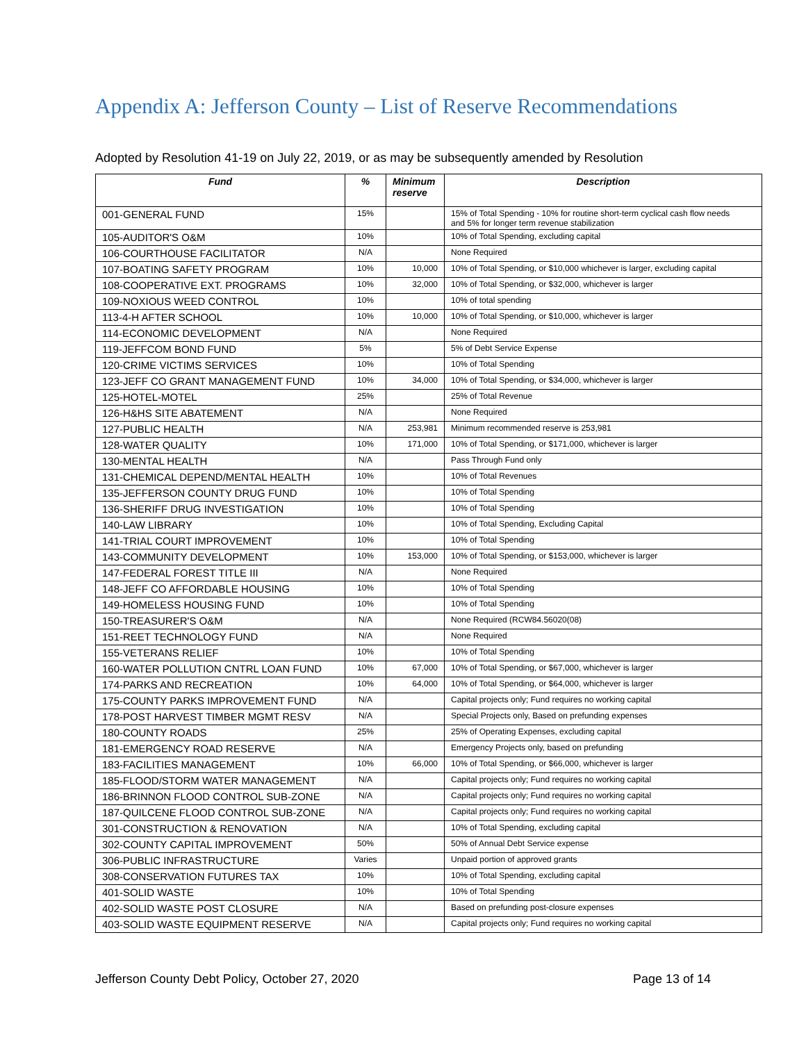Appendix A: Jefferson County – List of Reserve Recommendations
Adopted by Resolution 41-19 on July 22, 2019, or as may be subsequently amended by Resolution
| Fund | % | Minimum reserve | Description |
| --- | --- | --- | --- |
| 001-GENERAL FUND | 15% | | 15% of Total Spending - 10% for routine short-term cyclical cash flow needs and 5% for longer term revenue stabilization |
| 105-AUDITOR'S O&M | 10% | | 10% of Total Spending, excluding capital |
| 106-COURTHOUSE FACILITATOR | N/A | | None Required |
| 107-BOATING SAFETY PROGRAM | 10% | 10,000 | 10% of Total Spending, or $10,000 whichever is larger, excluding capital |
| 108-COOPERATIVE EXT. PROGRAMS | 10% | 32,000 | 10% of Total Spending, or $32,000, whichever is larger |
| 109-NOXIOUS WEED CONTROL | 10% | | 10% of total spending |
| 113-4-H AFTER SCHOOL | 10% | 10,000 | 10% of Total Spending, or $10,000, whichever is larger |
| 114-ECONOMIC DEVELOPMENT | N/A | | None Required |
| 119-JEFFCOM BOND FUND | 5% | | 5% of Debt Service Expense |
| 120-CRIME VICTIMS SERVICES | 10% | | 10% of Total Spending |
| 123-JEFF CO GRANT MANAGEMENT FUND | 10% | 34,000 | 10% of Total Spending, or $34,000, whichever is larger |
| 125-HOTEL-MOTEL | 25% | | 25% of Total Revenue |
| 126-H&HS SITE ABATEMENT | N/A | | None Required |
| 127-PUBLIC HEALTH | N/A | 253,981 | Minimum recommended reserve is 253,981 |
| 128-WATER QUALITY | 10% | 171,000 | 10% of Total Spending, or $171,000, whichever is larger |
| 130-MENTAL HEALTH | N/A | | Pass Through Fund only |
| 131-CHEMICAL DEPEND/MENTAL HEALTH | 10% | | 10% of Total Revenues |
| 135-JEFFERSON COUNTY DRUG FUND | 10% | | 10% of Total Spending |
| 136-SHERIFF DRUG INVESTIGATION | 10% | | 10% of Total Spending |
| 140-LAW LIBRARY | 10% | | 10% of Total Spending, Excluding Capital |
| 141-TRIAL COURT IMPROVEMENT | 10% | | 10% of Total Spending |
| 143-COMMUNITY DEVELOPMENT | 10% | 153,000 | 10% of Total Spending, or $153,000, whichever is larger |
| 147-FEDERAL FOREST TITLE III | N/A | | None Required |
| 148-JEFF CO AFFORDABLE HOUSING | 10% | | 10% of Total Spending |
| 149-HOMELESS HOUSING FUND | 10% | | 10% of Total Spending |
| 150-TREASURER'S O&M | N/A | | None Required (RCW84.56020(08) |
| 151-REET TECHNOLOGY FUND | N/A | | None Required |
| 155-VETERANS RELIEF | 10% | | 10% of Total Spending |
| 160-WATER POLLUTION CNTRL LOAN FUND | 10% | 67,000 | 10% of Total Spending, or $67,000, whichever is larger |
| 174-PARKS AND RECREATION | 10% | 64,000 | 10% of Total Spending, or $64,000, whichever is larger |
| 175-COUNTY PARKS IMPROVEMENT FUND | N/A | | Capital projects only; Fund requires no working capital |
| 178-POST HARVEST TIMBER MGMT RESV | N/A | | Special Projects only, Based on prefunding expenses |
| 180-COUNTY ROADS | 25% | | 25% of Operating Expenses, excluding capital |
| 181-EMERGENCY ROAD RESERVE | N/A | | Emergency Projects only, based on prefunding |
| 183-FACILITIES MANAGEMENT | 10% | 66,000 | 10% of Total Spending, or $66,000, whichever is larger |
| 185-FLOOD/STORM WATER MANAGEMENT | N/A | | Capital projects only; Fund requires no working capital |
| 186-BRINNON FLOOD CONTROL SUB-ZONE | N/A | | Capital projects only; Fund requires no working capital |
| 187-QUILCENE FLOOD CONTROL SUB-ZONE | N/A | | Capital projects only; Fund requires no working capital |
| 301-CONSTRUCTION & RENOVATION | N/A | | 10% of Total Spending, excluding capital |
| 302-COUNTY CAPITAL IMPROVEMENT | 50% | | 50% of Annual Debt Service expense |
| 306-PUBLIC INFRASTRUCTURE | Varies | | Unpaid portion of approved grants |
| 308-CONSERVATION FUTURES TAX | 10% | | 10% of Total Spending, excluding capital |
| 401-SOLID WASTE | 10% | | 10% of Total Spending |
| 402-SOLID WASTE POST CLOSURE | N/A | | Based on prefunding post-closure expenses |
| 403-SOLID WASTE EQUIPMENT RESERVE | N/A | | Capital projects only; Fund requires no working capital |
Jefferson County Debt Policy, October 27, 2020 Page 13 of 14